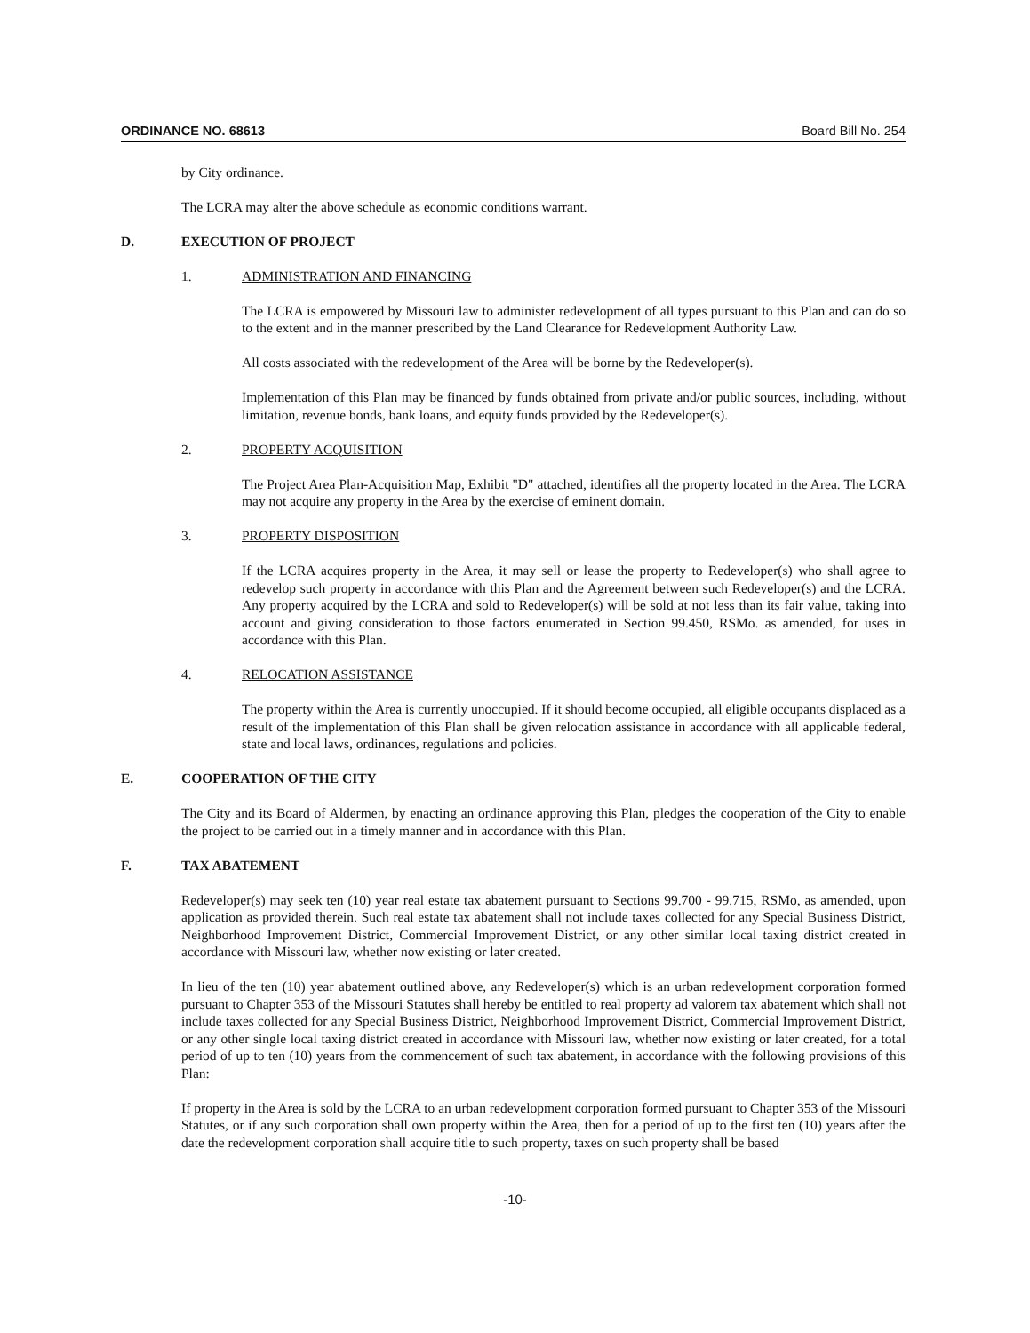ORDINANCE NO. 68613 Board Bill No. 254
by City ordinance.
The LCRA may alter the above schedule as economic conditions warrant.
D. EXECUTION OF PROJECT
1. ADMINISTRATION AND FINANCING
The LCRA is empowered by Missouri law to administer redevelopment of all types pursuant to this Plan and can do so to the extent and in the manner prescribed by the Land Clearance for Redevelopment Authority Law.
All costs associated with the redevelopment of the Area will be borne by the Redeveloper(s).
Implementation of this Plan may be financed by funds obtained from private and/or public sources, including, without limitation, revenue bonds, bank loans, and equity funds provided by the Redeveloper(s).
2. PROPERTY ACQUISITION
The Project Area Plan-Acquisition Map, Exhibit "D" attached, identifies all the property located in the Area. The LCRA may not acquire any property in the Area by the exercise of eminent domain.
3. PROPERTY DISPOSITION
If the LCRA acquires property in the Area, it may sell or lease the property to Redeveloper(s) who shall agree to redevelop such property in accordance with this Plan and the Agreement between such Redeveloper(s) and the LCRA. Any property acquired by the LCRA and sold to Redeveloper(s) will be sold at not less than its fair value, taking into account and giving consideration to those factors enumerated in Section 99.450, RSMo. as amended, for uses in accordance with this Plan.
4. RELOCATION ASSISTANCE
The property within the Area is currently unoccupied. If it should become occupied, all eligible occupants displaced as a result of the implementation of this Plan shall be given relocation assistance in accordance with all applicable federal, state and local laws, ordinances, regulations and policies.
E. COOPERATION OF THE CITY
The City and its Board of Aldermen, by enacting an ordinance approving this Plan, pledges the cooperation of the City to enable the project to be carried out in a timely manner and in accordance with this Plan.
F. TAX ABATEMENT
Redeveloper(s) may seek ten (10) year real estate tax abatement pursuant to Sections 99.700 - 99.715, RSMo, as amended, upon application as provided therein. Such real estate tax abatement shall not include taxes collected for any Special Business District, Neighborhood Improvement District, Commercial Improvement District, or any other similar local taxing district created in accordance with Missouri law, whether now existing or later created.
In lieu of the ten (10) year abatement outlined above, any Redeveloper(s) which is an urban redevelopment corporation formed pursuant to Chapter 353 of the Missouri Statutes shall hereby be entitled to real property ad valorem tax abatement which shall not include taxes collected for any Special Business District, Neighborhood Improvement District, Commercial Improvement District, or any other single local taxing district created in accordance with Missouri law, whether now existing or later created, for a total period of up to ten (10) years from the commencement of such tax abatement, in accordance with the following provisions of this Plan:
If property in the Area is sold by the LCRA to an urban redevelopment corporation formed pursuant to Chapter 353 of the Missouri Statutes, or if any such corporation shall own property within the Area, then for a period of up to the first ten (10) years after the date the redevelopment corporation shall acquire title to such property, taxes on such property shall be based
-10-